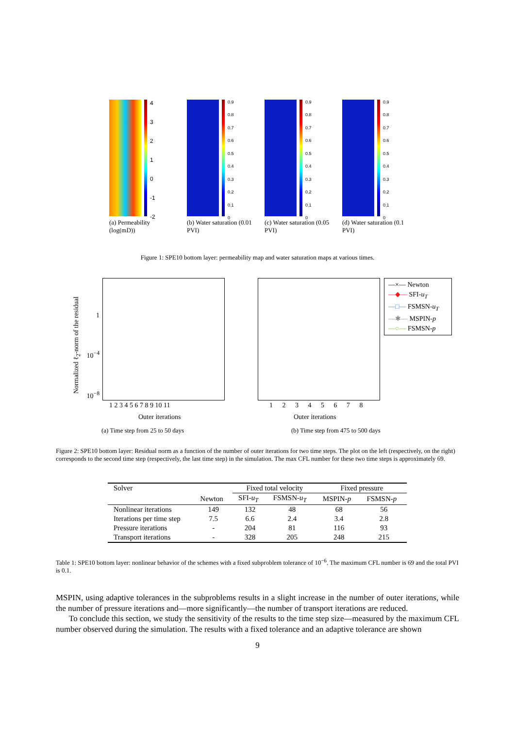43210
-1
-2
(a) Permeability (log(mD))
0.9
0.8
0.7
0.6
0.5
0.4
0.3
0.2
0.1
0
(b) Water saturation (0.01 PVI)
0.9
0.8
0.7
0.6
0.5
0.4
0.3
0.2
0.1
0
(c) Water saturation (0.05 PVI)
0.9
0.8
0.7
0.6
0.5
0.4
0.3
0.2
0.1
0
(d) Water saturation (0.1 PVI)
Figure 1: SPE10 bottom layer: permeability map and water saturation maps at various times.
—×— Newton
—◆— SFI-u<sub>T</sub>
—□— FSMSN-u<sub>T</sub>
—✱— MSPIN-p
—○— FSMSN-p
1
10<sup>−4</sup>
10<sup>−8</sup>
1 2 3 4 5 6 7 8 9 10 11
Outer iterations
(a) Time step from 25 to 50 days
1 2 3 4 5 6 7 8
Outer iterations
(b) Time step from 475 to 500 days
Normalized ℓ<sub>2</sub>-norm of the residual
Figure 2: SPE10 bottom layer: Residual norm as a function of the number of outer iterations for two time steps. The plot on the left (respectively, on the right) corresponds to the second time step (respectively, the last time step) in the simulation. The max CFL number for these two time steps is approximately 69.
| Solver | | Fixed total velocity | | Fixed pressure | |
| | Newton | SFI- u<sub>T</sub> | FSMSN- u<sub>T</sub> | MSPIN- p | FSMSN- p |
| Nonlinear iterations | 149 | 132 | 48 | 68 | 56 |
| Iterations per time step | 7.5 | 6.6 | 2.4 | 3.4 | 2.8 |
| Pressure iterations | - | 204 | 81 | 116 | 93 |
| Transport iterations | - | 328 | 205 | 248 | 215 |
Table 1: SPE10 bottom layer: nonlinear behavior of the schemes with a fixed subproblem tolerance of 10<sup>−6</sup>. The maximum CFL number is 69 and the total PVI is 0.1.
MSPIN, using adaptive tolerances in the subproblems results in a slight increase in the number of outer iterations, while the number of pressure iterations and—more significantly—the number of transport iterations are reduced.
To conclude this section, we study the sensitivity of the results to the time step size—measured by the maximum CFL number observed during the simulation. The results with a fixed tolerance and an adaptive tolerance are shown
9